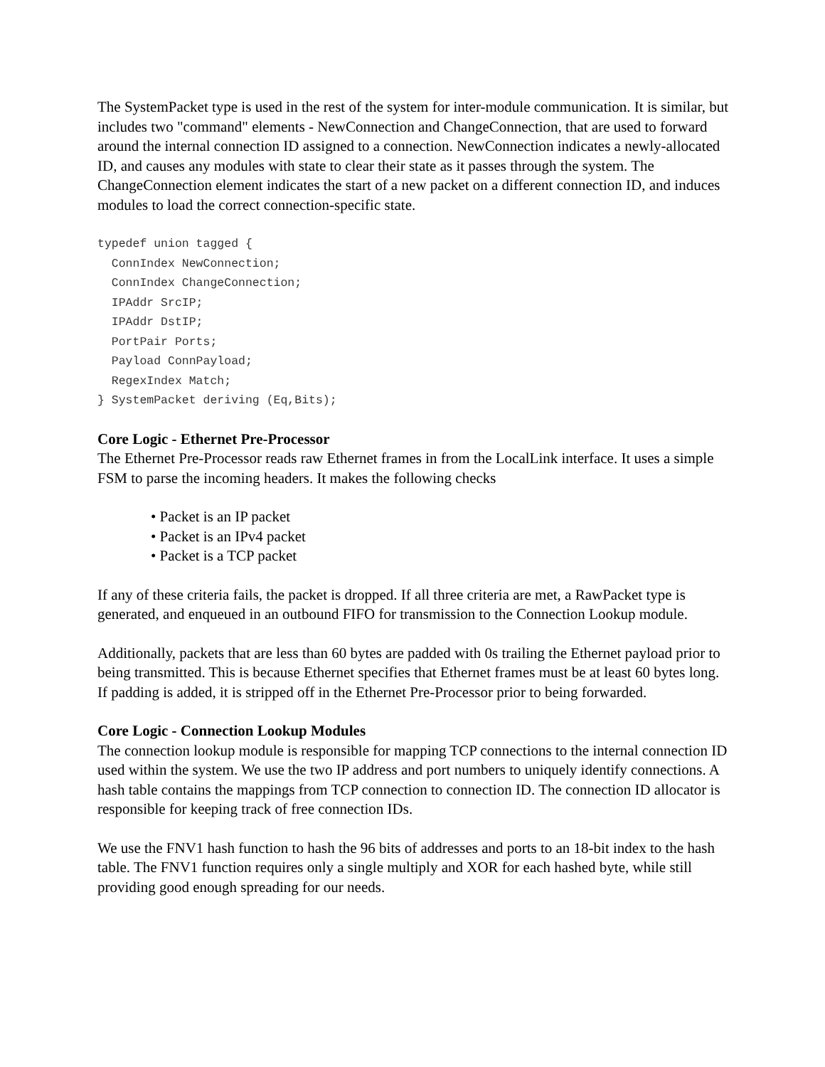The SystemPacket type is used in the rest of the system for inter-module communication. It is similar, but includes two "command" elements - NewConnection and ChangeConnection, that are used to forward around the internal connection ID assigned to a connection. NewConnection indicates a newly-allocated ID, and causes any modules with state to clear their state as it passes through the system. The ChangeConnection element indicates the start of a new packet on a different connection ID, and induces modules to load the correct connection-specific state.
typedef union tagged {
  ConnIndex NewConnection;
  ConnIndex ChangeConnection;
  IPAddr SrcIP;
  IPAddr DstIP;
  PortPair Ports;
  Payload ConnPayload;
  RegexIndex Match;
} SystemPacket deriving (Eq,Bits);
Core Logic - Ethernet Pre-Processor
The Ethernet Pre-Processor reads raw Ethernet frames in from the LocalLink interface. It uses a simple FSM to parse the incoming headers. It makes the following checks
• Packet is an IP packet
• Packet is an IPv4 packet
• Packet is a TCP packet
If any of these criteria fails, the packet is dropped. If all three criteria are met, a RawPacket type is generated, and enqueued in an outbound FIFO for transmission to the Connection Lookup module.
Additionally, packets that are less than 60 bytes are padded with 0s trailing the Ethernet payload prior to being transmitted. This is because Ethernet specifies that Ethernet frames must be at least 60 bytes long. If padding is added, it is stripped off in the Ethernet Pre-Processor prior to being forwarded.
Core Logic - Connection Lookup Modules
The connection lookup module is responsible for mapping TCP connections to the internal connection ID used within the system. We use the two IP address and port numbers to uniquely identify connections. A hash table contains the mappings from TCP connection to connection ID. The connection ID allocator is responsible for keeping track of free connection IDs.
We use the FNV1 hash function to hash the 96 bits of addresses and ports to an 18-bit index to the hash table. The FNV1 function requires only a single multiply and XOR for each hashed byte, while still providing good enough spreading for our needs.